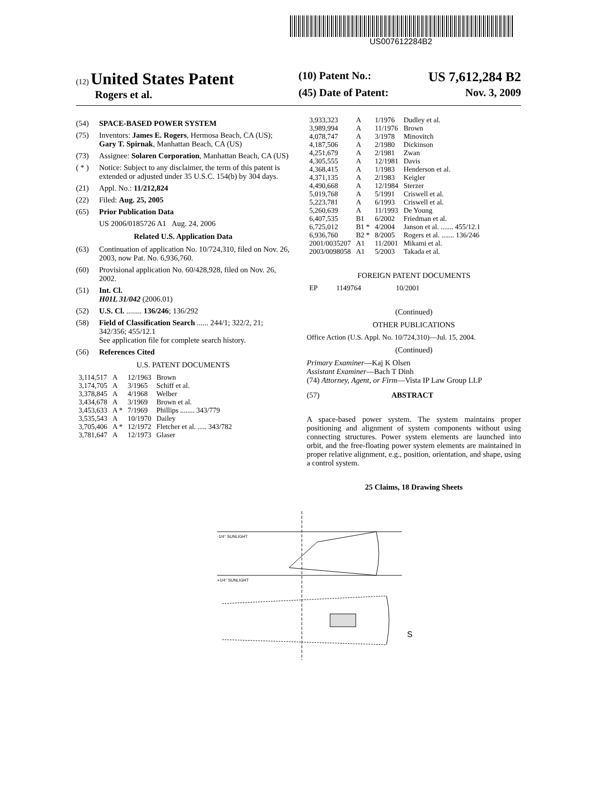US007612284B2
(12) United States Patent
Rogers et al.
(10) Patent No.: US 7,612,284 B2
(45) Date of Patent: Nov. 3, 2009
(54) SPACE-BASED POWER SYSTEM
(75) Inventors: James E. Rogers, Hermosa Beach, CA (US); Gary T. Spirnak, Manhattan Beach, CA (US)
(73) Assignee: Solaren Corporation, Manhattan Beach, CA (US)
( * ) Notice: Subject to any disclaimer, the term of this patent is extended or adjusted under 35 U.S.C. 154(b) by 304 days.
(21) Appl. No.: 11/212,824
(22) Filed: Aug. 25, 2005
(65) Prior Publication Data
US 2006/0185726 A1 Aug. 24, 2006
Related U.S. Application Data
(63) Continuation of application No. 10/724,310, filed on Nov. 26, 2003, now Pat. No. 6,936,760.
(60) Provisional application No. 60/428,928, filed on Nov. 26, 2002.
(51) Int. Cl.
H01L 31/042 (2006.01)
(52) U.S. Cl. ........ 136/246; 136/292
(58) Field of Classification Search ...... 244/1; 322/2, 21; 342/356; 455/12.1
See application file for complete search history.
(56) References Cited
U.S. PATENT DOCUMENTS
| 3,114,517 | A | 12/1963 | Brown |
| 3,174,705 | A | 3/1965 | Schiff et al. |
| 3,378,845 | A | 4/1968 | Welber |
| 3,434,678 | A | 3/1969 | Brown et al. |
| 3,453,633 | A * | 7/1969 | Phillips ........ 343/779 |
| 3,535,543 | A | 10/1970 | Dailey |
| 3,705,406 | A * | 12/1972 | Fletcher et al. ..... 343/782 |
| 3,781,647 | A | 12/1973 | Glaser |
| 3,933,323 | A | 1/1976 | Dudley et al. |
| 3,989,994 | A | 11/1976 | Brown |
| 4,078,747 | A | 3/1978 | Minovitch |
| 4,187,506 | A | 2/1980 | Dickinson |
| 4,251,679 | A | 2/1981 | Zwan |
| 4,305,555 | A | 12/1981 | Davis |
| 4,368,415 | A | 1/1983 | Henderson et al. |
| 4,371,135 | A | 2/1983 | Keigler |
| 4,490,668 | A | 12/1984 | Sterzer |
| 5,019,768 | A | 5/1991 | Criswell et al. |
| 5,223,781 | A | 6/1993 | Criswell et al. |
| 5,260,639 | A | 11/1993 | De Young |
| 6,407,535 | B1 | 6/2002 | Friedman et al. |
| 6,725,012 | B1 * | 4/2004 | Janson et al. ....... 455/12.1 |
| 6,936,760 | B2 * | 8/2005 | Rogers et al. ....... 136/246 |
| 2001/0035207 | A1 | 11/2001 | Mikami et al. |
| 2003/0098058 | A1 | 5/2003 | Takada et al. |
FOREIGN PATENT DOCUMENTS
| EP | 1149764 | 10/2001 |
(Continued)
OTHER PUBLICATIONS
Office Action (U.S. Appl. No. 10/724,310)—Jul. 15, 2004.
(Continued)
Primary Examiner—Kaj K Olsen
Assistant Examiner—Bach T Dinh
(74) Attorney, Agent, or Firm—Vista IP Law Group LLP
(57) ABSTRACT
A space-based power system. The system maintains proper positioning and alignment of system components without using connecting structures. Power system elements are launched into orbit, and the free-floating power system elements are maintained in proper relative alignment, e.g., position, orientation, and shape, using a control system.
25 Claims, 18 Drawing Sheets
-1/4° SUNLIGHT
+1/4° SUNLIGHT
S